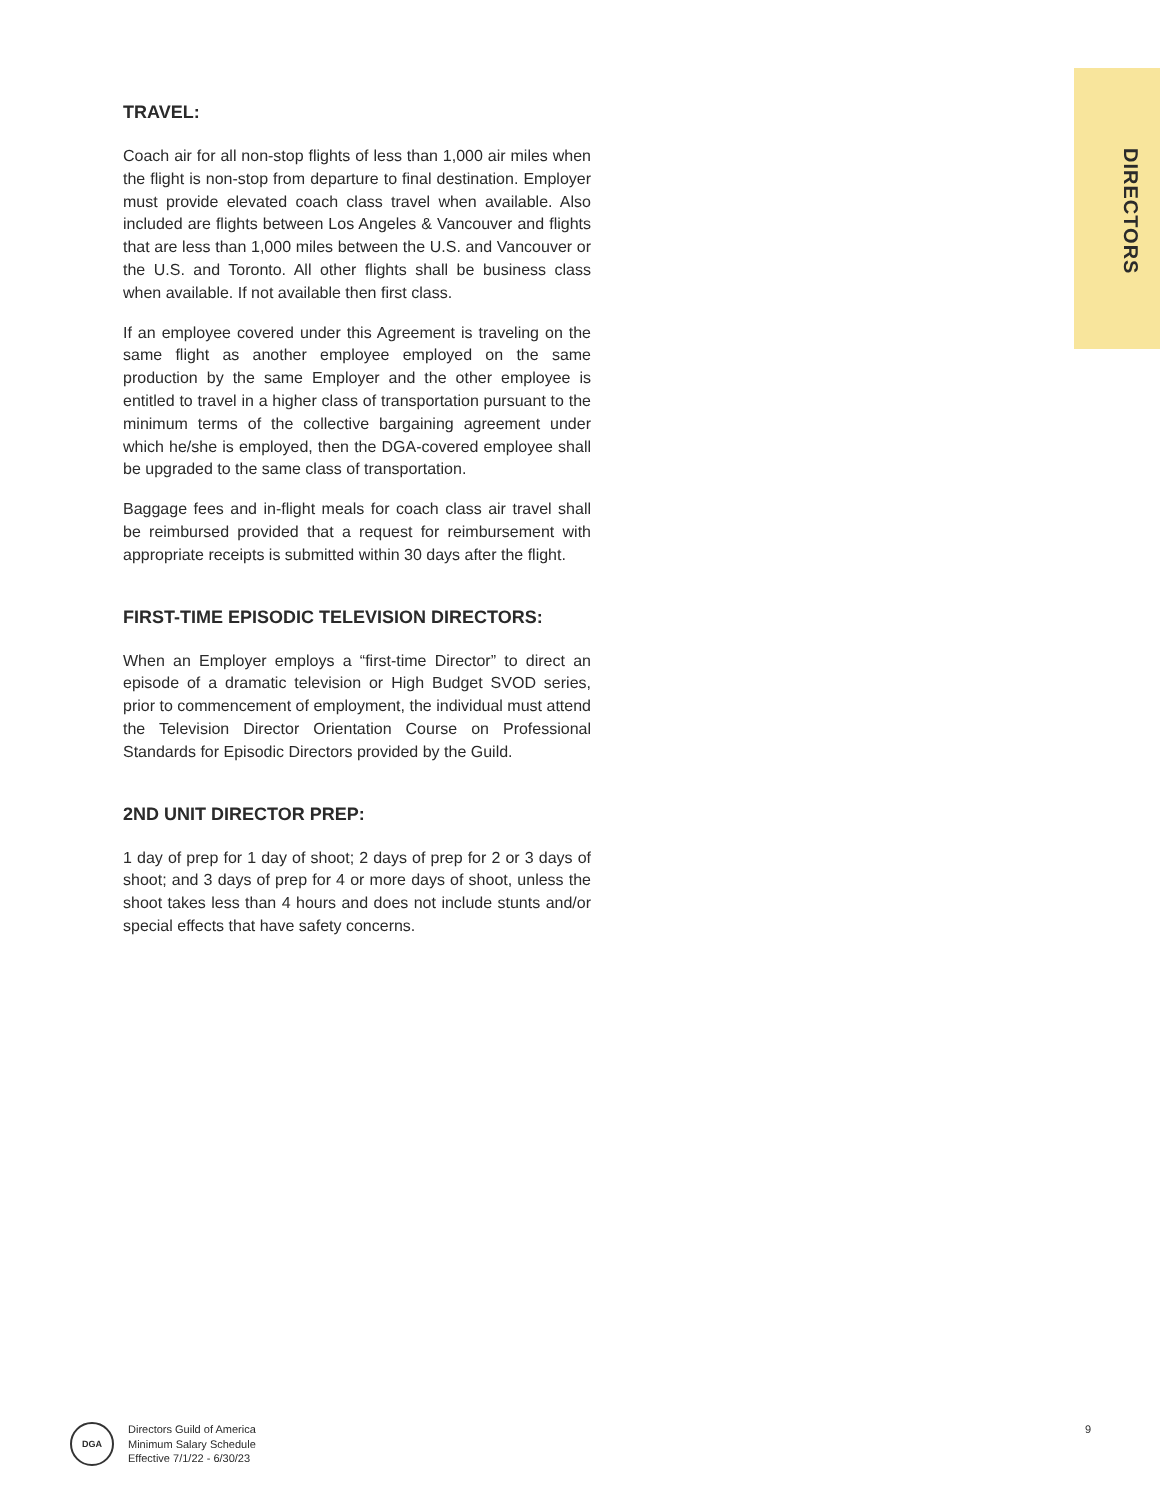DIRECTORS
TRAVEL:
Coach air for all non-stop flights of less than 1,000 air miles when the flight is non-stop from departure to final destination. Employer must provide elevated coach class travel when available. Also included are flights between Los Angeles & Vancouver and flights that are less than 1,000 miles between the U.S. and Vancouver or the U.S. and Toronto. All other flights shall be business class when available. If not available then first class.
If an employee covered under this Agreement is traveling on the same flight as another employee employed on the same production by the same Employer and the other employee is entitled to travel in a higher class of transportation pursuant to the minimum terms of the collective bargaining agreement under which he/she is employed, then the DGA-covered employee shall be upgraded to the same class of transportation.
Baggage fees and in-flight meals for coach class air travel shall be reimbursed provided that a request for reimbursement with appropriate receipts is submitted within 30 days after the flight.
FIRST-TIME EPISODIC TELEVISION DIRECTORS:
When an Employer employs a “first-time Director” to direct an episode of a dramatic television or High Budget SVOD series, prior to commencement of employment, the individual must attend the Television Director Orientation Course on Professional Standards for Episodic Directors provided by the Guild.
2ND UNIT DIRECTOR PREP:
1 day of prep for 1 day of shoot; 2 days of prep for 2 or 3 days of shoot; and 3 days of prep for 4 or more days of shoot, unless the shoot takes less than 4 hours and does not include stunts and/or special effects that have safety concerns.
DGA
Directors Guild of America
Minimum Salary Schedule
Effective 7/1/22 - 6/30/23
9